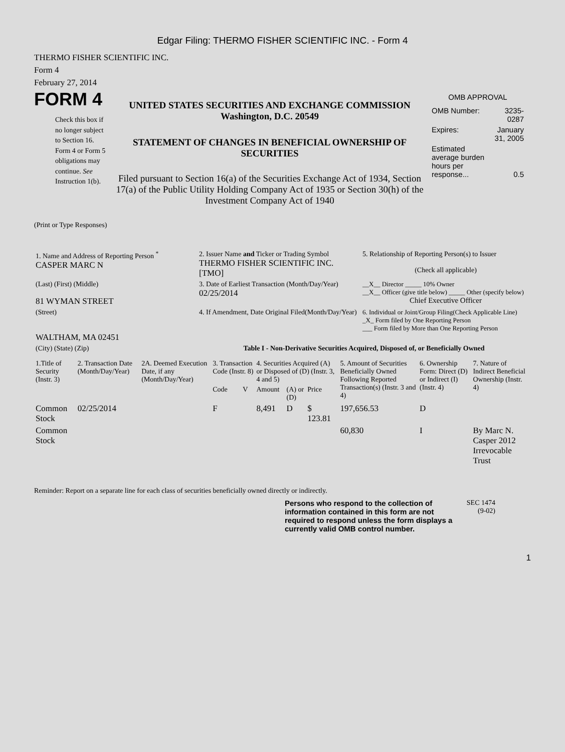Edgar Filing: THERMO FISHER SCIENTIFIC INC. - Form 4
THERMO FISHER SCIENTIFIC INC.
Form 4
February 27, 2014
FORM 4
Check this box if no longer subject to Section 16. Form 4 or Form 5 obligations may continue. See Instruction 1(b).
UNITED STATES SECURITIES AND EXCHANGE COMMISSION
Washington, D.C. 20549
STATEMENT OF CHANGES IN BENEFICIAL OWNERSHIP OF SECURITIES
Filed pursuant to Section 16(a) of the Securities Exchange Act of 1934, Section 17(a) of the Public Utility Holding Company Act of 1935 or Section 30(h) of the Investment Company Act of 1940
OMB APPROVAL
| OMB Number: | 3235-0287 |
| Expires: | January 31, 2005 |
| Estimated average burden hours per response... | 0.5 |
(Print or Type Responses)
| 1. Name and Address of Reporting Person <sup>*</sup> CASPER MARC N | 2. Issuer Name and Ticker or Trading Symbol THERMO FISHER SCIENTIFIC INC. [TMO] | 5. Relationship of Reporting Person(s) to Issuer (Check all applicable) |
| (Last) (First) (Middle) 81 WYMAN STREET | 3. Date of Earliest Transaction (Month/Day/Year) 02/25/2014 | __X__ Director _____ 10% Owner __X__ Officer (give title below) _____ Other (specify below) Chief Executive Officer |
| (Street) WALTHAM, MA 02451 | 4. If Amendment, Date Original Filed(Month/Day/Year) | 6. Individual or Joint/Group Filing(Check Applicable Line) _X_ Form filed by One Reporting Person ___ Form filed by More than One Reporting Person |
| (City) (State) (Zip) | Table I - Non-Derivative Securities Acquired, Disposed of, or Beneficially Owned | |
| 1.Title of Security (Instr. 3) | 2. Transaction Date (Month/Day/Year) | 2A. Deemed Execution Date, if any (Month/Day/Year) | 3. Transaction Code (Instr. 8) | | 4. Securities Acquired (A) or Disposed of (D) (Instr. 3, 4 and 5) | | | 5. Amount of Securities Beneficially Owned Following Reported Transaction(s) (Instr. 3 and 4) | 6. Ownership Form: Direct (D) or Indirect (I) (Instr. 4) | 7. Nature of Indirect Beneficial Ownership (Instr. 4) |
| --- | --- | --- | --- | --- | --- | --- | --- | --- | --- | --- |
| | | | Code | V | Amount | (A) or (D) | Price | | | |
| Common Stock | 02/25/2014 | | F | | 8,491 | D | $ 123.81 | 197,656.53 | D | |
| Common Stock | | | | | | | | 60,830 | I | By Marc N. Casper 2012 Irrevocable Trust |
Reminder: Report on a separate line for each class of securities beneficially owned directly or indirectly.
Persons who respond to the collection of information contained in this form are not required to respond unless the form displays a currently valid OMB control number.
SEC 1474
(9-02)
1